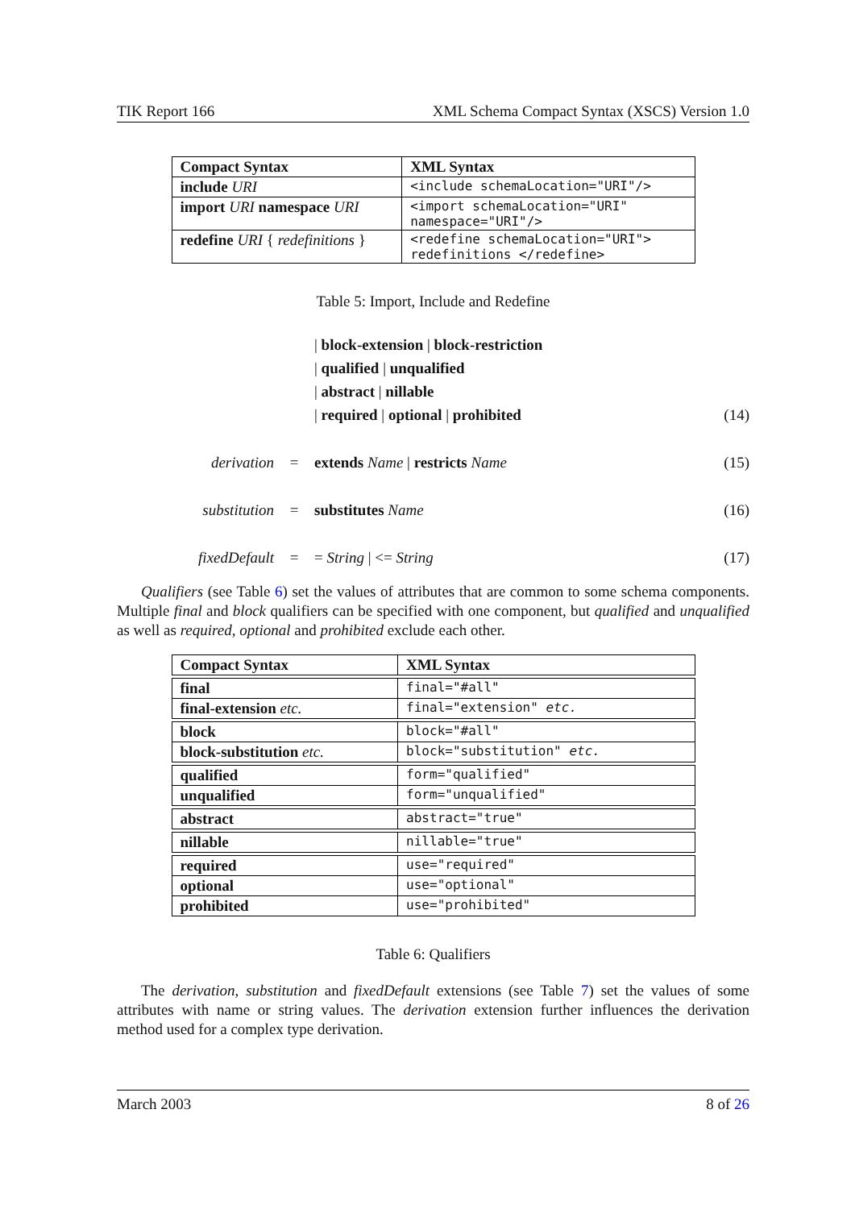TIK Report 166 XML Schema Compact Syntax (XSCS) Version 1.0
| Compact Syntax | XML Syntax |
| --- | --- |
| include URI | <include schemaLocation="URI"/> |
| import URI namespace URI | <import schemaLocation="URI" namespace="URI"/> |
| redefine URI { redefinitions } | <redefine schemaLocation="URI"> redefinitions </redefine> |
Table 5: Import, Include and Redefine
| block-extension | block-restriction
| qualified | unqualified
| abstract | nillable
| required | optional | prohibited (14)
derivation = extends Name | restricts Name (15)
substitution = substitutes Name (16)
fixedDefault = = String | <= String (17)
Qualifiers (see Table 6) set the values of attributes that are common to some schema components. Multiple final and block qualifiers can be specified with one component, but qualified and unqualified as well as required, optional and prohibited exclude each other.
| Compact Syntax | XML Syntax |
| --- | --- |
| final | final="#all" |
| final-extension etc. | final="extension" etc. |
| block | block="#all" |
| block-substitution etc. | block="substitution" etc. |
| qualified | form="qualified" |
| unqualified | form="unqualified" |
| abstract | abstract="true" |
| nillable | nillable="true" |
| required | use="required" |
| optional | use="optional" |
| prohibited | use="prohibited" |
Table 6: Qualifiers
The derivation, substitution and fixedDefault extensions (see Table 7) set the values of some attributes with name or string values. The derivation extension further influences the derivation method used for a complex type derivation.
March 2003 8 of 26